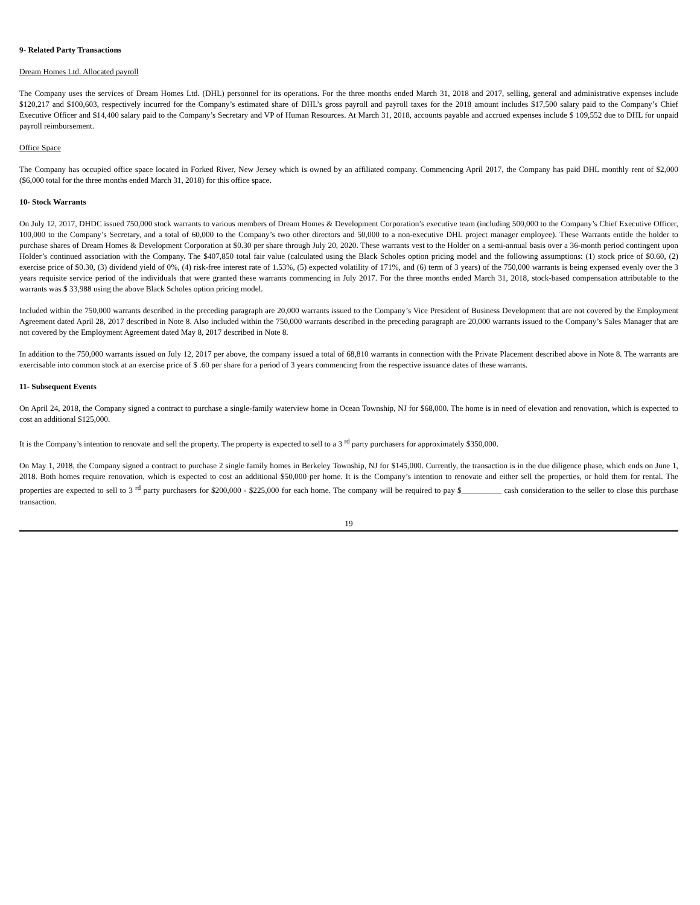9- Related Party Transactions
Dream Homes Ltd. Allocated payroll
The Company uses the services of Dream Homes Ltd. (DHL) personnel for its operations. For the three months ended March 31, 2018 and 2017, selling, general and administrative expenses include $120,217 and $100,603, respectively incurred for the Company’s estimated share of DHL’s gross payroll and payroll taxes for the 2018 amount includes $17,500 salary paid to the Company’s Chief Executive Officer and $14,400 salary paid to the Company’s Secretary and VP of Human Resources. At March 31, 2018, accounts payable and accrued expenses include $ 109,552 due to DHL for unpaid payroll reimbursement.
Office Space
The Company has occupied office space located in Forked River, New Jersey which is owned by an affiliated company. Commencing April 2017, the Company has paid DHL monthly rent of $2,000 ($6,000 total for the three months ended March 31, 2018) for this office space.
10- Stock Warrants
On July 12, 2017, DHDC issued 750,000 stock warrants to various members of Dream Homes & Development Corporation’s executive team (including 500,000 to the Company’s Chief Executive Officer, 100,000 to the Company’s Secretary, and a total of 60,000 to the Company’s two other directors and 50,000 to a non-executive DHL project manager employee). These Warrants entitle the holder to purchase shares of Dream Homes & Development Corporation at $0.30 per share through July 20, 2020. These warrants vest to the Holder on a semi-annual basis over a 36-month period contingent upon Holder’s continued association with the Company. The $407,850 total fair value (calculated using the Black Scholes option pricing model and the following assumptions: (1) stock price of $0.60, (2) exercise price of $0.30, (3) dividend yield of 0%, (4) risk-free interest rate of 1.53%, (5) expected volatility of 171%, and (6) term of 3 years) of the 750,000 warrants is being expensed evenly over the 3 years requisite service period of the individuals that were granted these warrants commencing in July 2017. For the three months ended March 31, 2018, stock-based compensation attributable to the warrants was $ 33,988 using the above Black Scholes option pricing model.
Included within the 750,000 warrants described in the preceding paragraph are 20,000 warrants issued to the Company’s Vice President of Business Development that are not covered by the Employment Agreement dated April 28, 2017 described in Note 8. Also included within the 750,000 warrants described in the preceding paragraph are 20,000 warrants issued to the Company’s Sales Manager that are not covered by the Employment Agreement dated May 8, 2017 described in Note 8.
In addition to the 750,000 warrants issued on July 12, 2017 per above, the company issued a total of 68,810 warrants in connection with the Private Placement described above in Note 8. The warrants are exercisable into common stock at an exercise price of $ .60 per share for a period of 3 years commencing from the respective issuance dates of these warrants.
11- Subsequent Events
On April 24, 2018, the Company signed a contract to purchase a single-family waterview home in Ocean Township, NJ for $68,000. The home is in need of elevation and renovation, which is expected to cost an additional $125,000.
It is the Company’s intention to renovate and sell the property. The property is expected to sell to a 3 <sup>rd</sup> party purchasers for approximately $350,000.
On May 1, 2018, the Company signed a contract to purchase 2 single family homes in Berkeley Township, NJ for $145,000. Currently, the transaction is in the due diligence phase, which ends on June 1, 2018. Both homes require renovation, which is expected to cost an additional $50,000 per home. It is the Company’s intention to renovate and either sell the properties, or hold them for rental. The properties are expected to sell to 3 <sup>rd</sup> party purchasers for $200,000 - $225,000 for each home. The company will be required to pay $__________ cash consideration to the seller to close this purchase transaction.
19